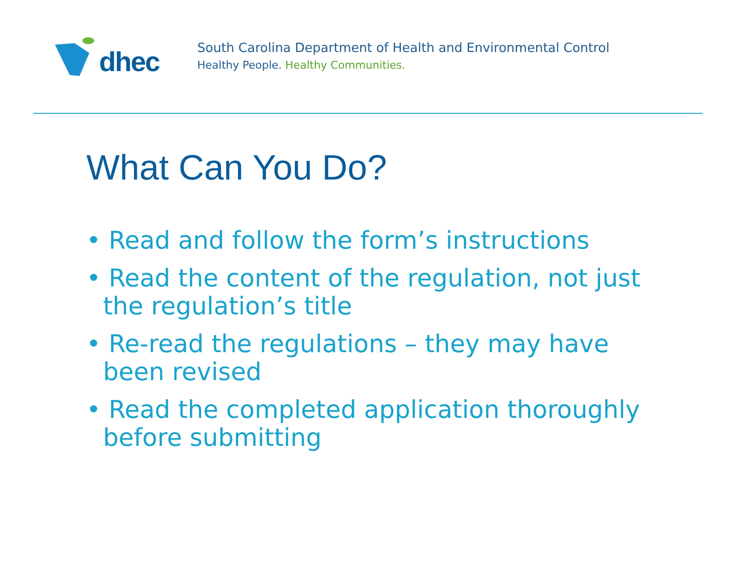dhec
South Carolina Department of Health and Environmental Control
Healthy People. Healthy Communities.
What Can You Do?
• Read and follow the form’s instructions
• Read the content of the regulation, not just the regulation’s title
• Re-read the regulations – they may have been revised
• Read the completed application thoroughly before submitting